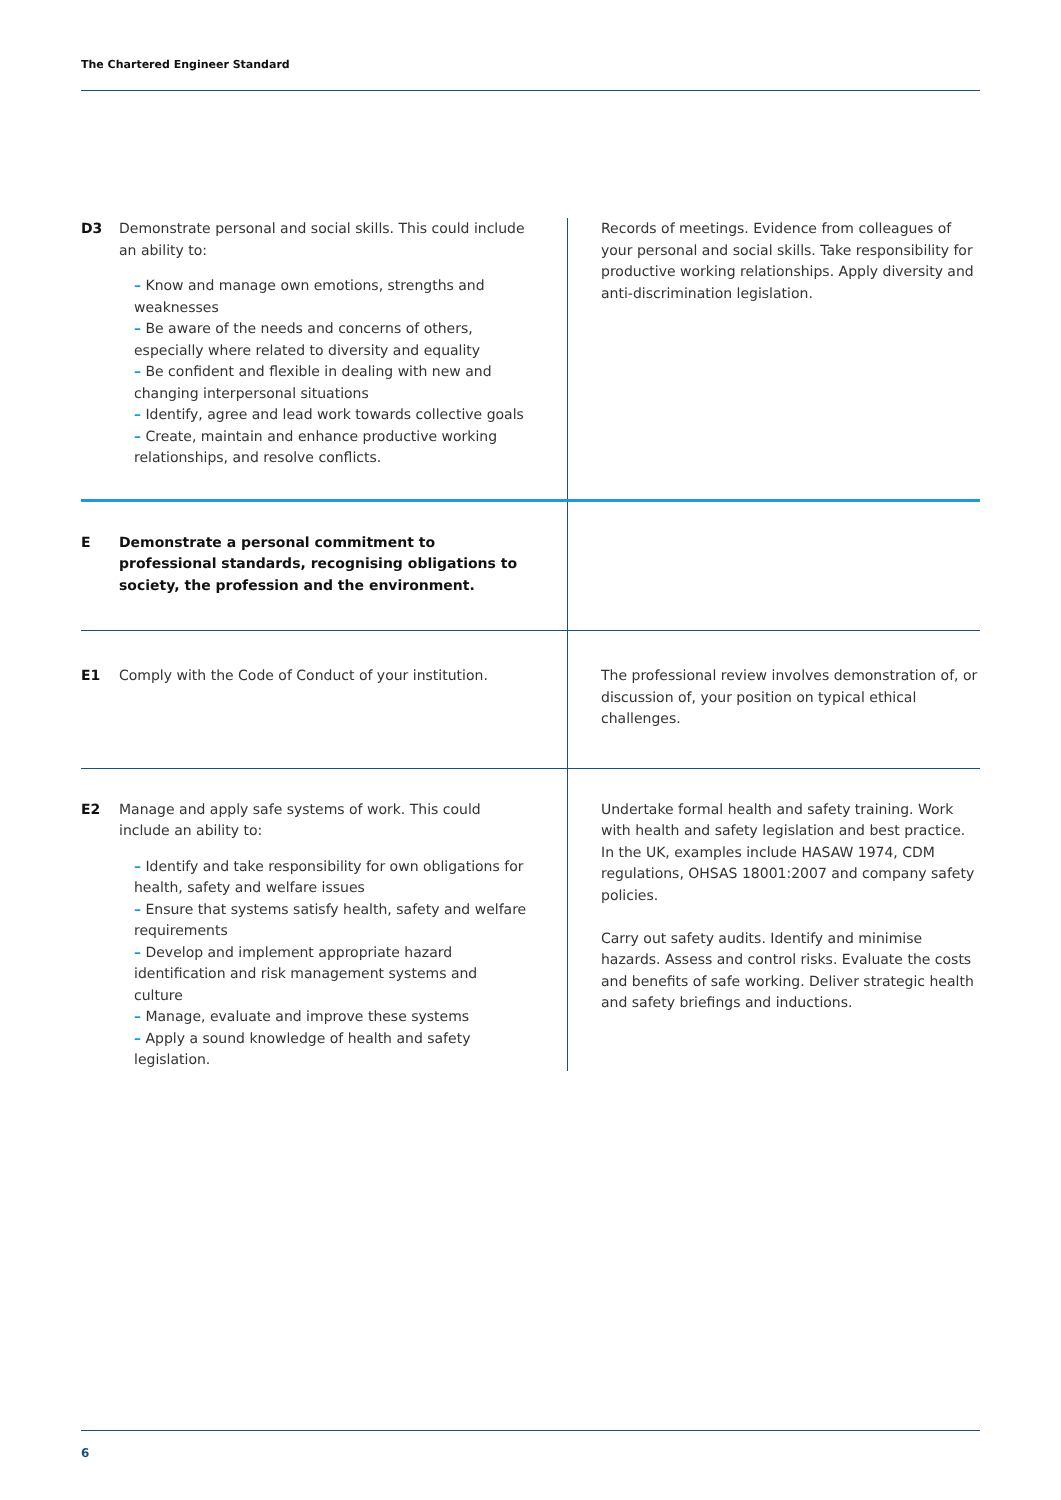The Chartered Engineer Standard
| D3 | Demonstrate personal and social skills. This could include an ability to: – Know and manage own emotions, strengths and weaknesses – Be aware of the needs and concerns of others, especially where related to diversity and equality – Be confident and flexible in dealing with new and changing interpersonal situations – Identify, agree and lead work towards collective goals – Create, maintain and enhance productive working relationships, and resolve conflicts. | Records of meetings. Evidence from colleagues of your personal and social skills. Take responsibility for productive working relationships. Apply diversity and anti-discrimination legislation. |
| E | Demonstrate a personal commitment to professional standards, recognising obligations to society, the profession and the environment. | |
| E1 | Comply with the Code of Conduct of your institution. | The professional review involves demonstration of, or discussion of, your position on typical ethical challenges. |
| E2 | Manage and apply safe systems of work. This could include an ability to: – Identify and take responsibility for own obligations for health, safety and welfare issues – Ensure that systems satisfy health, safety and welfare requirements – Develop and implement appropriate hazard identification and risk management systems and culture – Manage, evaluate and improve these systems – Apply a sound knowledge of health and safety legislation. | Undertake formal health and safety training. Work with health and safety legislation and best practice. In the UK, examples include HASAW 1974, CDM regulations, OHSAS 18001:2007 and company safety policies. Carry out safety audits. Identify and minimise hazards. Assess and control risks. Evaluate the costs and benefits of safe working. Deliver strategic health and safety briefings and inductions. |
6